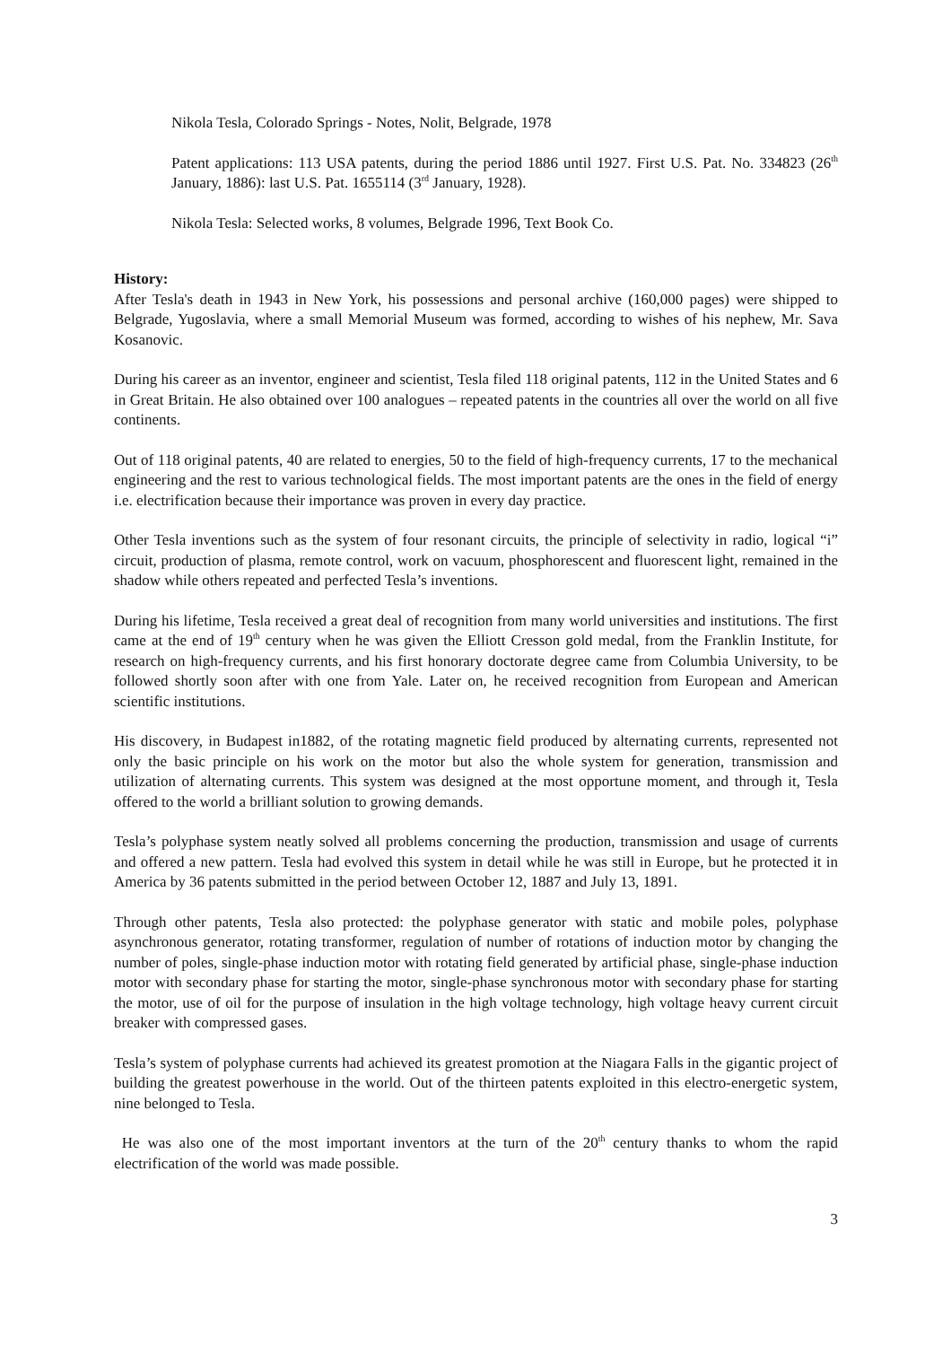Nikola Tesla, Colorado Springs - Notes, Nolit, Belgrade, 1978
Patent applications: 113 USA patents, during the period 1886 until 1927. First U.S. Pat. No. 334823 (26<sup>th</sup> January, 1886): last U.S. Pat. 1655114 (3<sup>rd</sup> January, 1928).
Nikola Tesla: Selected works, 8 volumes, Belgrade 1996, Text Book Co.
History:
After Tesla's death in 1943 in New York, his possessions and personal archive (160,000 pages) were shipped to Belgrade, Yugoslavia, where a small Memorial Museum was formed, according to wishes of his nephew, Mr. Sava Kosanovic.
During his career as an inventor, engineer and scientist, Tesla filed 118 original patents, 112 in the United States and 6 in Great Britain. He also obtained over 100 analogues – repeated patents in the countries all over the world on all five continents.
Out of 118 original patents, 40 are related to energies, 50 to the field of high-frequency currents, 17 to the mechanical engineering and the rest to various technological fields. The most important patents are the ones in the field of energy i.e. electrification because their importance was proven in every day practice.
Other Tesla inventions such as the system of four resonant circuits, the principle of selectivity in radio, logical “i” circuit, production of plasma, remote control, work on vacuum, phosphorescent and fluorescent light, remained in the shadow while others repeated and perfected Tesla’s inventions.
During his lifetime, Tesla received a great deal of recognition from many world universities and institutions. The first came at the end of 19<sup>th</sup> century when he was given the Elliott Cresson gold medal, from the Franklin Institute, for research on high-frequency currents, and his first honorary doctorate degree came from Columbia University, to be followed shortly soon after with one from Yale. Later on, he received recognition from European and American scientific institutions.
His discovery, in Budapest in1882, of the rotating magnetic field produced by alternating currents, represented not only the basic principle on his work on the motor but also the whole system for generation, transmission and utilization of alternating currents. This system was designed at the most opportune moment, and through it, Tesla offered to the world a brilliant solution to growing demands.
Tesla’s polyphase system neatly solved all problems concerning the production, transmission and usage of currents and offered a new pattern. Tesla had evolved this system in detail while he was still in Europe, but he protected it in America by 36 patents submitted in the period between October 12, 1887 and July 13, 1891.
Through other patents, Tesla also protected: the polyphase generator with static and mobile poles, polyphase asynchronous generator, rotating transformer, regulation of number of rotations of induction motor by changing the number of poles, single-phase induction motor with rotating field generated by artificial phase, single-phase induction motor with secondary phase for starting the motor, single-phase synchronous motor with secondary phase for starting the motor, use of oil for the purpose of insulation in the high voltage technology, high voltage heavy current circuit breaker with compressed gases.
Tesla’s system of polyphase currents had achieved its greatest promotion at the Niagara Falls in the gigantic project of building the greatest powerhouse in the world. Out of the thirteen patents exploited in this electro-energetic system, nine belonged to Tesla.
He was also one of the most important inventors at the turn of the 20<sup>th</sup> century thanks to whom the rapid electrification of the world was made possible.
3